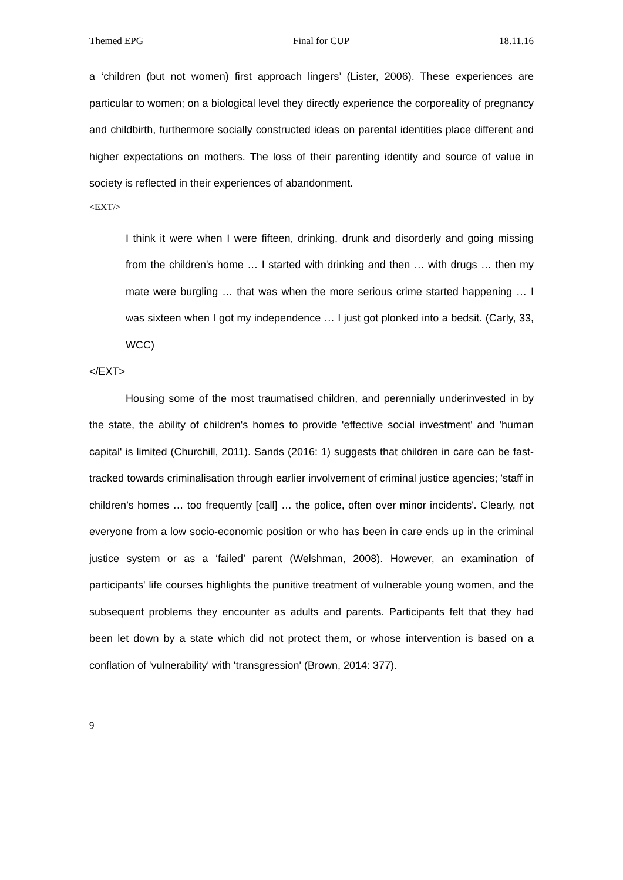Themed EPG Final for CUP 18.11.16
a ‘children (but not women) first approach lingers’ (Lister, 2006). These experiences are particular to women; on a biological level they directly experience the corporeality of pregnancy and childbirth, furthermore socially constructed ideas on parental identities place different and higher expectations on mothers. The loss of their parenting identity and source of value in society is reflected in their experiences of abandonment.
<EXT/>
I think it were when I were fifteen, drinking, drunk and disorderly and going missing from the children's home … I started with drinking and then … with drugs … then my mate were burgling … that was when the more serious crime started happening … I was sixteen when I got my independence … I just got plonked into a bedsit. (Carly, 33, WCC)
</EXT>
Housing some of the most traumatised children, and perennially underinvested in by the state, the ability of children's homes to provide 'effective social investment' and 'human capital' is limited (Churchill, 2011). Sands (2016: 1) suggests that children in care can be fast-tracked towards criminalisation through earlier involvement of criminal justice agencies; 'staff in children’s homes … too frequently [call] … the police, often over minor incidents'. Clearly, not everyone from a low socio-economic position or who has been in care ends up in the criminal justice system or as a ‘failed’ parent (Welshman, 2008). However, an examination of participants' life courses highlights the punitive treatment of vulnerable young women, and the subsequent problems they encounter as adults and parents. Participants felt that they had been let down by a state which did not protect them, or whose intervention is based on a conflation of 'vulnerability' with 'transgression' (Brown, 2014: 377).
9